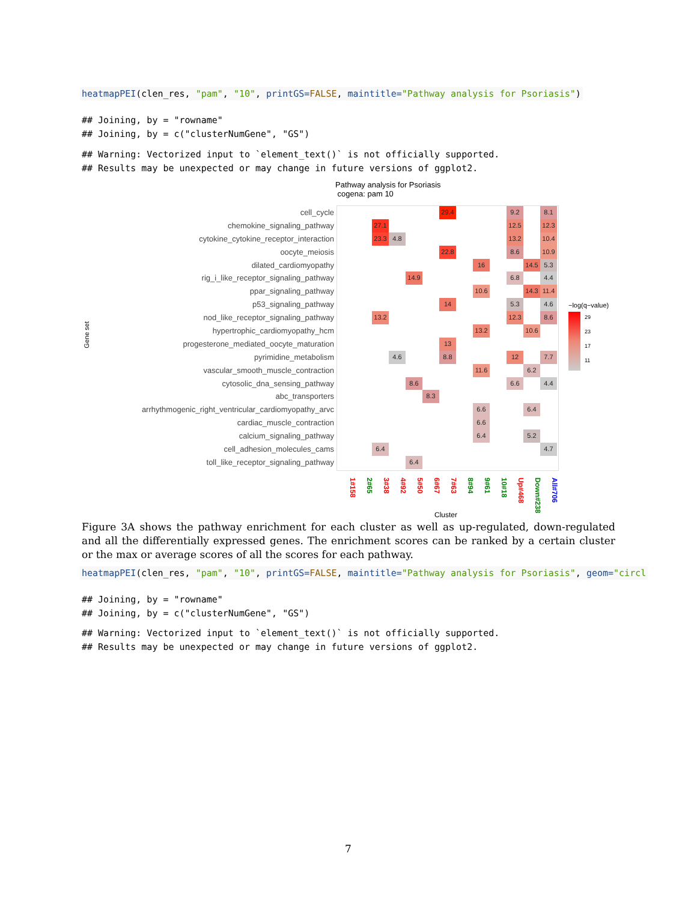heatmapPEI(clen_res, "pam", "10", printGS=FALSE, maintitle="Pathway analysis for Psoriasis")
## Joining, by = "rowname" ## Joining, by = c("clusterNumGene", "GS")
## Warning: Vectorized input to `element_text()` is not officially supported. ## Results may be unexpected or may change in future versions of ggplot2.
Pathway analysis for Psoriasis
cogena: pam 10
Gene set
cell_cycle
chemokine_signaling_pathway
cytokine_cytokine_receptor_interaction
oocyte_meiosis
dilated_cardiomyopathy
rig_i_like_receptor_signaling_pathway
ppar_signaling_pathway
p53_signaling_pathway
nod_like_receptor_signaling_pathway
hypertrophic_cardiomyopathy_hcm
progesterone_mediated_oocyte_maturation
pyrimidine_metabolism
vascular_smooth_muscle_contraction
cytosolic_dna_sensing_pathway
abc_transporters
arrhythmogenic_right_ventricular_cardiomyopathy_arvc
cardiac_muscle_contraction
calcium_signaling_pathway
cell_adhesion_molecules_cams
toll_like_receptor_signaling_pathway
29.4
9.2
8.1
27.1
12.5
12.3
23.3
4.8
13.2
10.4
22.8
8.6
10.9
16
14.5
5.3
14.9
6.8
4.4
10.6
14.3
11.4
14
5.3
4.6
13.2
12.3
8.6
13.2
10.6
13
4.6
8.8
12
7.7
11.6
6.2
8.6
6.6
4.4
8.3
6.6
6.4
6.6
6.4
5.2
6.4
4.7
6.4
1#158
2#65
3#38
4#92
5#50
6#67
7#63
8#94
9#61
10#18
Up#468
Down#238
All#706
Cluster
−log(q−value)
29
23
17
11
Figure 3A shows the pathway enrichment for each cluster as well as up-regulated, down-regulated and all the differentially expressed genes. The enrichment scores can be ranked by a certain cluster or the max or average scores of all the scores for each pathway.
heatmapPEI(clen_res, "pam", "10", printGS=FALSE, maintitle="Pathway analysis for Psoriasis", geom="circl
## Joining, by = "rowname" ## Joining, by = c("clusterNumGene", "GS")
## Warning: Vectorized input to `element_text()` is not officially supported. ## Results may be unexpected or may change in future versions of ggplot2.
7